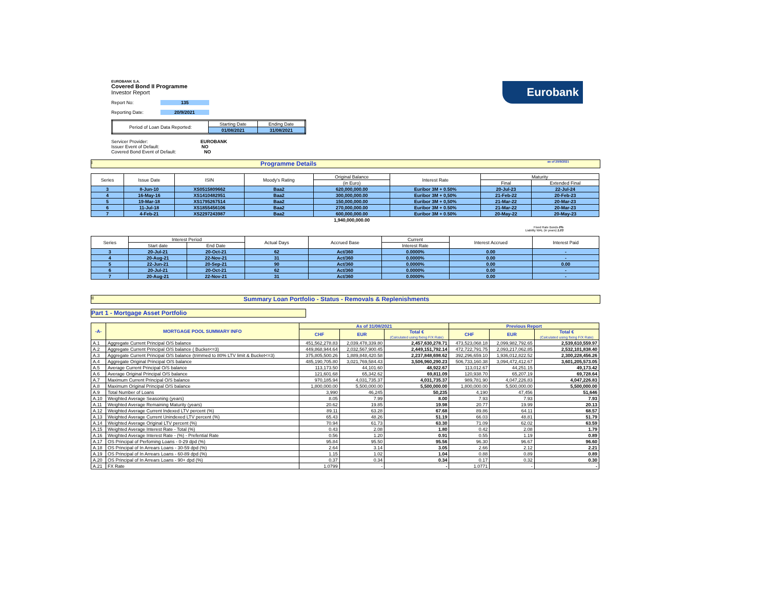Eurobank
EUROBANK S.A.
Covered Bond II Programme
Investor Report
Report No: 135
Reporting Date: 20/9/2021
| Period of Loan Data Reported: | Starting Date | Ending Date |
| | 01/08/2021 | 31/08/2021 |
Servicer Provider: EUROBANK
Issuer Event of Default: NO
Covered Bond Event of Default: NO
I Programme Details as of 20/9/2021
| Series | Issue Date | ISIN | Moody's Rating | Original Balance | Interest Rate | Maturity | |
| | | | | (in Euro) | | Final | Extended Final |
| 3 | 8-Jun-10 | XS0515809662 | Baa2 | 620,000,000.00 | Euribor 3M + 0.50% | 20-Jul-23 | 22-Jul-24 |
| 4 | 16-May-16 | XS1410482951 | Baa2 | 300,000,000.00 | Euribor 3M + 0,50% | 21-Feb-22 | 20-Feb-23 |
| 5 | 19-Mar-18 | XS1795267514 | Baa2 | 150,000,000.00 | Euribor 3M + 0,50% | 21-Mar-22 | 20-Mar-23 |
| 6 | 11-Jul-18 | XS1855456106 | Baa2 | 270,000,000.00 | Euribor 3M + 0.50% | 21-Mar-22 | 20-Mar-23 |
| 7 | 4-Feb-21 | XS2297243987 | Baa2 | 600,000,000.00 | Euribor 3M + 0.50% | 20-May-22 | 20-May-23 |
| | | | | 1,940,000,000.00 | | | |
Fixed Rate Bonds 0%
Liability WAL (in years) 1.03
| Series | Interest Period | | Actual Days | Accrued Base | Current | Interest Accrued | Interest Paid |
| | Start date | End Date | | | Interest Rate | | |
| 3 | 20-Jul-21 | 20-Oct-21 | 62 | Act/360 | 0.0000% | 0.00 | - |
| 4 | 20-Aug-21 | 22-Nov-21 | 31 | Act/360 | 0.0000% | 0.00 | - |
| 5 | 22-Jun-21 | 20-Sep-21 | 90 | Act/360 | 0.0000% | 0.00 | 0.00 |
| 6 | 20-Jul-21 | 20-Oct-21 | 62 | Act/360 | 0.0000% | 0.00 | - |
| 7 | 20-Aug-21 | 22-Nov-21 | 31 | Act/360 | 0.0000% | 0.00 | - |
II Summary Loan Portfolio - Status - Removals & Replenishments
Part 1 - Mortgage Asset Portfolio
| -A- | MORTGAGE POOL SUMMARY INFO | As of 31/08/2021 | | | Previous Report | | |
| | | CHF | EUR | Total € (Calculated using fixing F/X Rate) | CHF | EUR | Total € (Calculated using fixing F/X Rate) |
| A.1 | Aggregate Current Principal O/S balance | 451,562,278.83 | 2,039,478,339.80 | 2,457,630,278.71 | 473,523,068.18 | 2,099,982,792.65 | 2,539,610,559.97 |
| A.2 | Aggregate Current Principal O/S balance ( Bucket<=3) | 449,868,944.64 | 2,032,567,900.45 | 2,449,151,792.14 | 472,722,791.75 | 2,093,217,062.85 | 2,532,101,838.40 |
| A.3 | Aggregate Current Principal O/S balance (trimmed to 80% LTV limit & Bucket<=3) | 375,805,500.26 | 1,889,848,420.58 | 2,237,848,698.62 | 392,296,659.10 | 1,936,012,822.52 | 2,300,228,456.26 |
| A.4 | Aggregate Original Principal O/S balance | 485,190,705.80 | 3,021,769,584.43 | 3,506,960,290.23 | 506,733,160.38 | 3,094,472,412.67 | 3,601,205,573.05 |
| A.5 | Average Current Principal O/S balance | 113,173.50 | 44,101.60 | 48,922.67 | 113,012.67 | 44,251.15 | 49,173.42 |
| A.6 | Average Original Principal O/S balance | 121,601.68 | 65,342.62 | 69,811.09 | 120,938.70 | 65,207.19 | 69,728.64 |
| A.7 | Maximum Current Principal O/S balance | 970,185.94 | 4,031,735.37 | 4,031,735.37 | 989,781.90 | 4,047,226.83 | 4,047,226.83 |
| A.8 | Maximum Original Principal O/S balance | 1,800,000.00 | 5,500,000.00 | 5,500,000.00 | 1,800,000.00 | 5,500,000.00 | 5,500,000.00 |
| A.9 | Total Number of Loans | 3,990 | 46,245 | 50,235 | 4,190 | 47,456 | 51,646 |
| A.10 | Weighted Average Seasoning (years) | 8.05 | 7.99 | 8.00 | 7.93 | 7.93 | 7.93 |
| A.11 | Weighted Average Remaining Maturity (years) | 20.62 | 19.85 | 19.98 | 20.77 | 19.99 | 20.13 |
| A.12 | Weighted Average Current Indexed LTV percent (%) | 89.11 | 63.28 | 67.68 | 89.86 | 64.11 | 68.57 |
| A.13 | Weighted Average Current Unindexed LTV percent (%) | 65.43 | 48.26 | 51.19 | 66.03 | 48.81 | 51.79 |
| A.14 | Weighted Average Original LTV percent (%) | 70.94 | 61.73 | 63.30 | 71.09 | 62.02 | 63.59 |
| A.15 | Weighted Average Interest Rate - Total (%) | 0.43 | 2.08 | 1.80 | 0.42 | 2.08 | 1.79 |
| A.16 | Weighted Average Interest Rate - (%) - Prefential Rate | 0.56 | 1.20 | 0.91 | 0.55 | 1.19 | 0.89 |
| A.17 | OS Principal of Perfoming Loans - 0-29 dpd (%) | 95.84 | 95.50 | 95.56 | 96.30 | 96.67 | 96.60 |
| A.18 | OS Principal of In Arrears Loans - 30-59 dpd (%) | 2.64 | 3.14 | 3.05 | 2.66 | 2.12 | 2.21 |
| A.19 | OS Principal of In Arrears Loans - 60-89 dpd (%) | 1.15 | 1.02 | 1.04 | 0.88 | 0.89 | 0.89 |
| A.20 | OS Principal of In Arrears Loans - 90+ dpd (%) | 0.37 | 0.34 | 0.34 | 0.17 | 0.32 | 0.30 |
| A.21 | FX Rate | 1.0799 | - | - | 1.0771 | - | - |